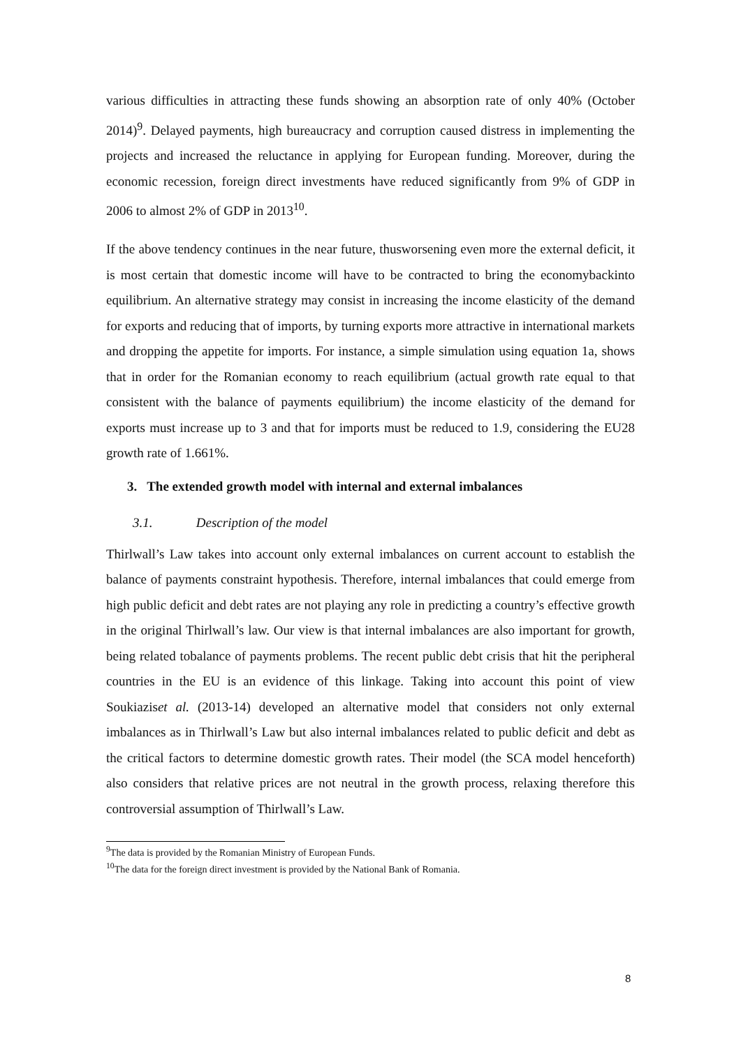various difficulties in attracting these funds showing an absorption rate of only 40% (October 2014)<sup>9</sup>. Delayed payments, high bureaucracy and corruption caused distress in implementing the projects and increased the reluctance in applying for European funding. Moreover, during the economic recession, foreign direct investments have reduced significantly from 9% of GDP in 2006 to almost 2% of GDP in 2013<sup>10</sup>.
If the above tendency continues in the near future, thusworsening even more the external deficit, it is most certain that domestic income will have to be contracted to bring the economybackinto equilibrium. An alternative strategy may consist in increasing the income elasticity of the demand for exports and reducing that of imports, by turning exports more attractive in international markets and dropping the appetite for imports. For instance, a simple simulation using equation 1a, shows that in order for the Romanian economy to reach equilibrium (actual growth rate equal to that consistent with the balance of payments equilibrium) the income elasticity of the demand for exports must increase up to 3 and that for imports must be reduced to 1.9, considering the EU28 growth rate of 1.661%.
3. The extended growth model with internal and external imbalances
3.1. Description of the model
Thirlwall’s Law takes into account only external imbalances on current account to establish the balance of payments constraint hypothesis. Therefore, internal imbalances that could emerge from high public deficit and debt rates are not playing any role in predicting a country’s effective growth in the original Thirlwall’s law. Our view is that internal imbalances are also important for growth, being related tobalance of payments problems. The recent public debt crisis that hit the peripheral countries in the EU is an evidence of this linkage. Taking into account this point of view Soukiaziset al. (2013-14) developed an alternative model that considers not only external imbalances as in Thirlwall’s Law but also internal imbalances related to public deficit and debt as the critical factors to determine domestic growth rates. Their model (the SCA model henceforth) also considers that relative prices are not neutral in the growth process, relaxing therefore this controversial assumption of Thirlwall’s Law.
<sup>9</sup> The data is provided by the Romanian Ministry of European Funds.
<sup>10</sup> The data for the foreign direct investment is provided by the National Bank of Romania.
8